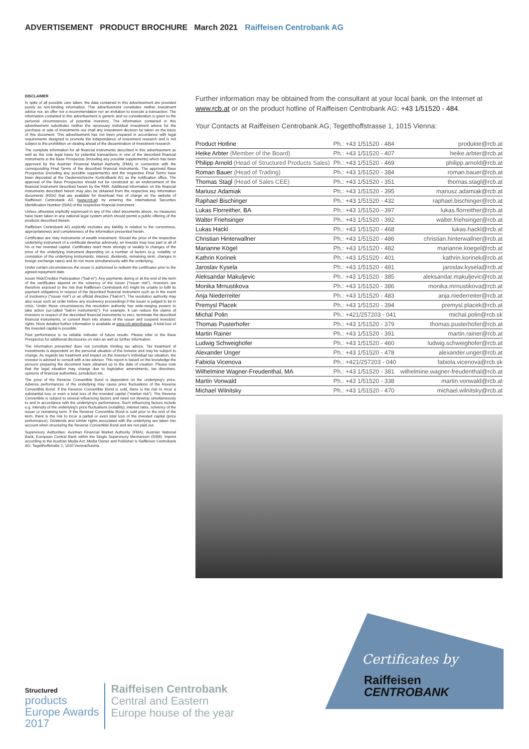ADVERTISEMENT PRODUCT BROCHURE March 2021 Raiffeisen Centrobank AG
DISCLAIMER
In spite of all possible care taken, the data contained in this advertisement are provided purely as non-binding information. This advertisement constitutes neither investment advice nor, an offer nor a recommendation nor an invitation to execute a transaction. The information contained in this advertisement is generic and no consideration is given to the personal circumstances of potential investors. The information contained in this advertisement substitutes neither the necessary individual investment advice for the purchase or sale of investments nor shall any investment decision be taken on the basis of this document. This advertisement has not been prepared in accordance with legal requirements designed to promote the independence of investment research and is not subject to the prohibition on dealing ahead of the dissemination of investment research.
The complete information for all financial instruments described in this advertisement as well as the sole legal basis for potential transactions in one of the described financial instruments is the Base Prospectus (including any possible supplements) which has been approved by the Austrian Financial Market Authority (FMA) in connection with the corresponding Final Terms of the described financial instruments. The approved Base Prospectus (including any possible supplements) and the respective Final Terms have been deposited at the Oesterreichische Kontrollbank AG as the notification office. The approval of the Base Prospectus should not be construed as an endorsement of the financial instrument described herein by the FMA. Additional information on the financial instruments described herein may also be obtained from the respective key information documents (KIDs) that are available for download free of charge on the website of Raiffeisen Centrobank AG (www.rcb.at) by entering the International Securities Identification Number (ISIN) of the respective financial instrument.
Unless otherwise explicitly expressed in any of the cited documents above, no measures have been taken in any national legal system which should permit a public offering of the products described therein.
Raiffeisen Centrobank AG explicitly excludes any liability in relation to the correctness, appropriateness and completeness of the information presented herein.
Certificates are risky instruments of wealth investment. Should the price of the respective underlying instrument of a certificate develop adversely, an investor may lose part or all of his or her invested capital. Certificates react more strongly or weakly to changes of the price of the underlying instrument depending on a number of factors (e.g. volatility or correlation of the underlying instruments, interest, dividends, remaining term, changes in foreign exchange rates) and do not move simultaneously with the underlying.
Under certain circumstances the issuer is authorized to redeem the certificates prior to the agreed repayment date.
Issuer Risk/Creditor Participation ("bail-in"): Any payments during or at the end of the term of the certificates depend on the solvency of the issuer ("issuer risk"). Investors are therefore exposed to the risk that Raiffeisen Centrobank AG might be unable to fulfil its payment obligations in respect of the described financial instrument such as in the event of insolvency ("issuer risk") or an official directive ("bail-in"). The resolution authority may also issue such an order before any insolvency proceedings if the issuer is judged to be in crisis. Under these circumstances the resolution authority has wide-ranging powers to take action (so-called "bail-in instruments"). For example, it can reduce the claims of investors in respect of the described financial instruments to zero, terminate the described financial instruments, or convert them into shares of the issuer and suspend investors' rights. More detailed further information is available at www.rcb.at/en/basag. A total loss of the invested capital is possible.
Past performance is no reliable indicator of future results. Please refer to the Base Prospectus for additional disclosures on risks as well as further information.
The information presented does not constitute binding tax advice. Tax treatment of investments is dependent on the personal situation of the investor and may be subject to change. As regards tax treatment and impact on the investor's individual tax situation, the investor is advised to consult with a tax advisor. This report is based on the knowledge the persons preparing the document have obtained up to the date of creation. Please note that the legal situation may change due to legislative amendments, tax directives, opinions of financial authorities, jurisdiction etc.
The price of the Reverse Convertible Bond is dependent on the underlying's price. Adverse performances of the underlying may cause price fluctuations of the Reverse Convertible Bond. If the Reverse Convertible Bond is sold, there is the risk to incur a substantial loss or even a total loss of the invested capital ("market risk"). The Reverse Convertible is subject to several influencing factors and need not develop simultaneously to and in accordance with the underlying's performance. Such influencing factors include e.g. intensity of the underlying's price fluctuations (volatility), interest rates, solvency of the issuer or remaining term. If the Reverse Convertible Bond is sold prior to the end of the term, there is the risk to incur a partial or even total loss of the invested capital (price performance). Dividends and similar rights associated with the underlying are taken into account when structuring the Reverse Convertible Bond and are not paid out.
Supervisory Authorities: Austrian Financial Market Authority (FMA), Austrian National Bank, European Central Bank within the Single Supervisory Mechanism (SSM). Imprint according to the Austrian Media Act: Media Owner and Publisher is Raiffeisen Centrobank AG, Tegetthoffstraße 1, 1010 Vienna/Austria.
Further information may be obtained from the consultant at your local bank, on the Internet at www.rcb.at or on the product hotline of Raiffeisen Centrobank AG: +43 1/51520 - 484.
Your Contacts at Raiffeisen Centrobank AG, Tegetthoffstrasse 1, 1015 Vienna:
| Product Hotline | Ph.: +43 1/51520 - 484 | produkte@rcb.at |
| Heike Arbter (Member of the Board) | Ph.: +43 1/51520 - 407 | heike.arbter@rcb.at |
| Philipp Arnold (Head of Structured Products Sales) | Ph.: +43 1/51520 - 469 | philipp.arnold@rcb.at |
| Roman Bauer (Head of Trading) | Ph.: +43 1/51520 - 384 | roman.bauer@rcb.at |
| Thomas Stagl (Head of Sales CEE) | Ph.: +43 1/51520 - 351 | thomas.stagl@rcb.at |
| Mariusz Adamiak | Ph.: +43 1/51520 - 395 | mariusz.adamiak@rcb.at |
| Raphael Bischinger | Ph.: +43 1/51520 - 432 | raphael.bischinger@rcb.at |
| Lukas Florreither, BA | Ph.: +43 1/51520 - 397 | lukas.florreither@rcb.at |
| Walter Friehsinger | Ph.: +43 1/51520 - 392 | walter.friehsinger@rcb.at |
| Lukas Hackl | Ph.: +43 1/51520 - 468 | lukas.hackl@rcb.at |
| Christian Hinterwallner | Ph.: +43 1/51520 - 486 | christian.hinterwallner@rcb.at |
| Marianne Kögel | Ph.: +43 1/51520 - 482 | marianne.koegel@rcb.at |
| Kathrin Korinek | Ph.: +43 1/51520 - 401 | kathrin.korinek@rcb.at |
| Jaroslav Kysela | Ph.: +43 1/51520 - 481 | jaroslav.kysela@rcb.at |
| Aleksandar Makuljevic | Ph.: +43 1/51520 - 385 | aleksandar.makuljevic@rcb.at |
| Monika Mrnustikova | Ph.: +43 1/51520 - 386 | monika.mrnustikova@rcb.at |
| Anja Niederreiter | Ph.: +43 1/51520 - 483 | anja.niederreiter@rcb.at |
| Premysl Placek | Ph.: +43 1/51520 - 394 | premysl.placek@rcb.at |
| Michal Polin | Ph.: +421/257203 - 041 | michal.polin@rcb.sk |
| Thomas Pusterhofer | Ph.: +43 1/51520 - 379 | thomas.pusterhofer@rcb.at |
| Martin Rainer | Ph.: +43 1/51520 - 391 | martin.rainer@rcb.at |
| Ludwig Schweighofer | Ph.: +43 1/51520 - 460 | ludwig.schweighofer@rcb.at |
| Alexander Unger | Ph.: +43 1/51520 - 478 | alexander.unger@rcb.at |
| Fabiola Vicenova | Ph.: +421/257203 - 040 | fabiola.vicenova@rcb.sk |
| Wilhelmine Wagner-Freudenthal, MA | Ph.: +43 1/51520 - 381 | wilhelmine.wagner-freudenthal@rcb.at |
| Martin Vonwald | Ph.: +43 1/51520 - 338 | martin.vonwald@rcb.at |
| Michael Wilnitsky | Ph.: +43 1/51520 - 470 | michael.wilnitsky@rcb.at |
Structured
products
Europe Awards
2017
Raiffeisen Centrobank
Central and Eastern
Europe house of the year
Certificates by
Raiffeisen
CENTROBANK